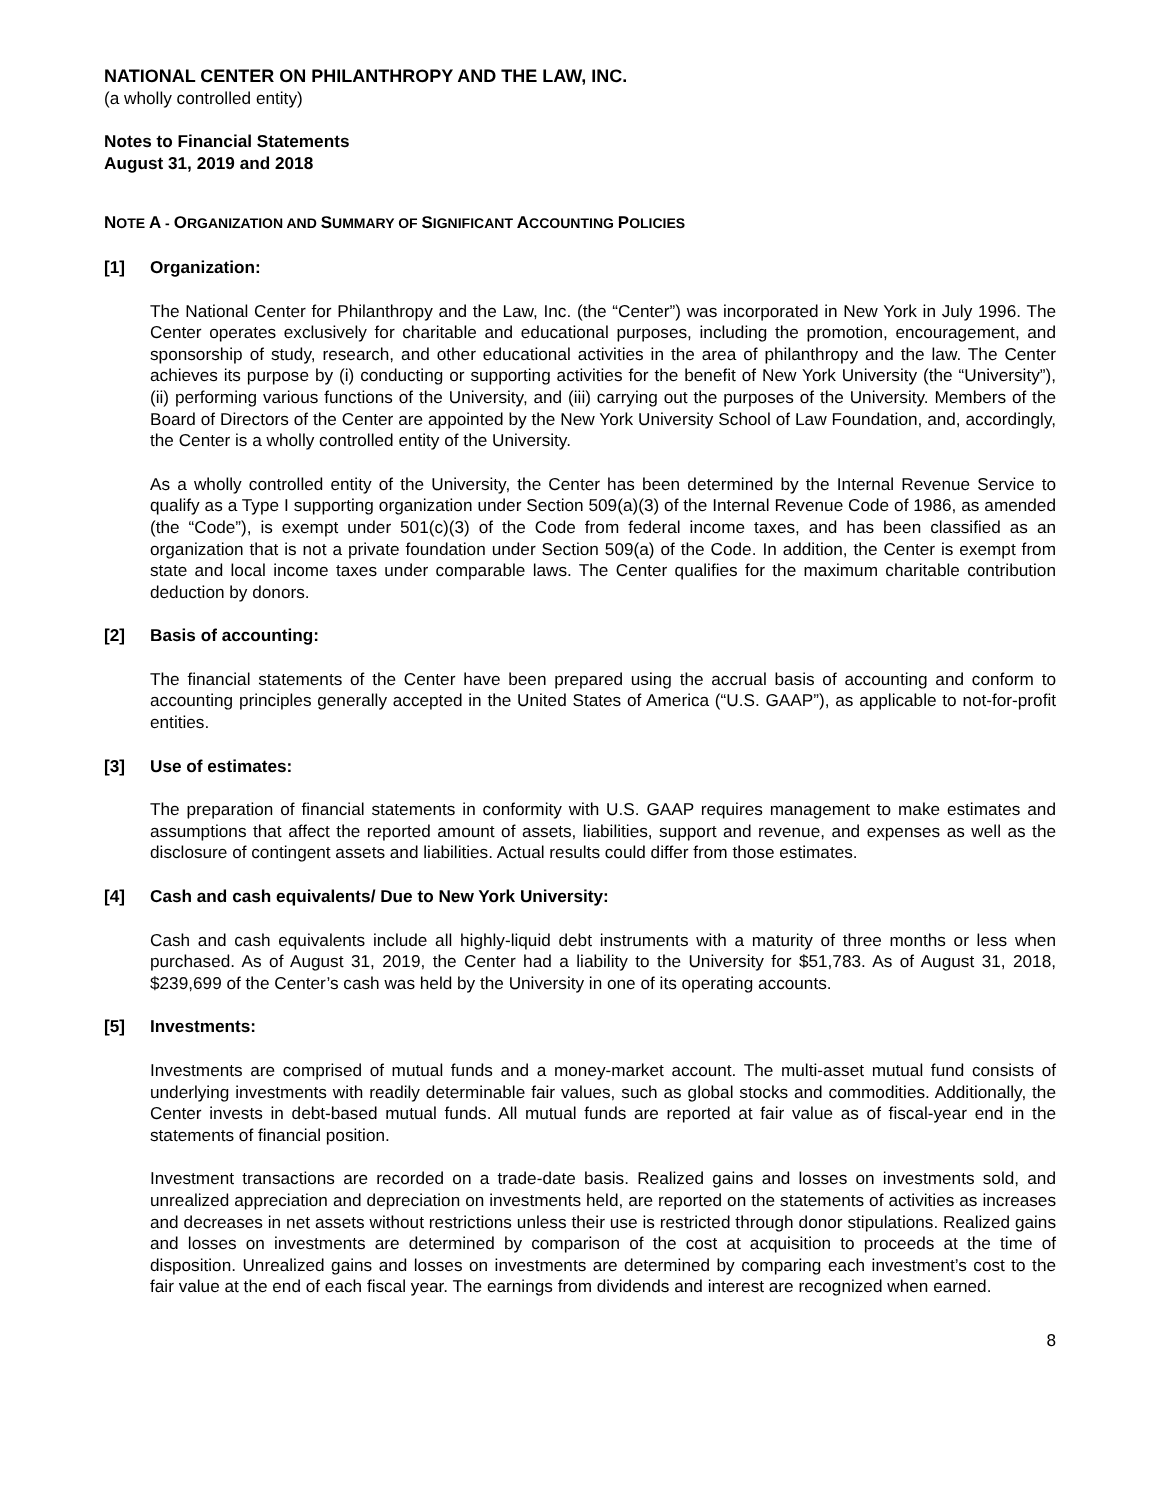NATIONAL CENTER ON PHILANTHROPY AND THE LAW, INC.
(a wholly controlled entity)
Notes to Financial Statements
August 31, 2019 and 2018
NOTE A - ORGANIZATION AND SUMMARY OF SIGNIFICANT ACCOUNTING POLICIES
[1] Organization:
The National Center for Philanthropy and the Law, Inc. (the “Center”) was incorporated in New York in July 1996. The Center operates exclusively for charitable and educational purposes, including the promotion, encouragement, and sponsorship of study, research, and other educational activities in the area of philanthropy and the law. The Center achieves its purpose by (i) conducting or supporting activities for the benefit of New York University (the “University”), (ii) performing various functions of the University, and (iii) carrying out the purposes of the University. Members of the Board of Directors of the Center are appointed by the New York University School of Law Foundation, and, accordingly, the Center is a wholly controlled entity of the University.
As a wholly controlled entity of the University, the Center has been determined by the Internal Revenue Service to qualify as a Type I supporting organization under Section 509(a)(3) of the Internal Revenue Code of 1986, as amended (the “Code”), is exempt under 501(c)(3) of the Code from federal income taxes, and has been classified as an organization that is not a private foundation under Section 509(a) of the Code. In addition, the Center is exempt from state and local income taxes under comparable laws. The Center qualifies for the maximum charitable contribution deduction by donors.
[2] Basis of accounting:
The financial statements of the Center have been prepared using the accrual basis of accounting and conform to accounting principles generally accepted in the United States of America (“U.S. GAAP”), as applicable to not-for-profit entities.
[3] Use of estimates:
The preparation of financial statements in conformity with U.S. GAAP requires management to make estimates and assumptions that affect the reported amount of assets, liabilities, support and revenue, and expenses as well as the disclosure of contingent assets and liabilities. Actual results could differ from those estimates.
[4] Cash and cash equivalents/ Due to New York University:
Cash and cash equivalents include all highly-liquid debt instruments with a maturity of three months or less when purchased. As of August 31, 2019, the Center had a liability to the University for $51,783. As of August 31, 2018, $239,699 of the Center’s cash was held by the University in one of its operating accounts.
[5] Investments:
Investments are comprised of mutual funds and a money-market account. The multi-asset mutual fund consists of underlying investments with readily determinable fair values, such as global stocks and commodities. Additionally, the Center invests in debt-based mutual funds. All mutual funds are reported at fair value as of fiscal-year end in the statements of financial position.
Investment transactions are recorded on a trade-date basis. Realized gains and losses on investments sold, and unrealized appreciation and depreciation on investments held, are reported on the statements of activities as increases and decreases in net assets without restrictions unless their use is restricted through donor stipulations. Realized gains and losses on investments are determined by comparison of the cost at acquisition to proceeds at the time of disposition. Unrealized gains and losses on investments are determined by comparing each investment’s cost to the fair value at the end of each fiscal year. The earnings from dividends and interest are recognized when earned.
8